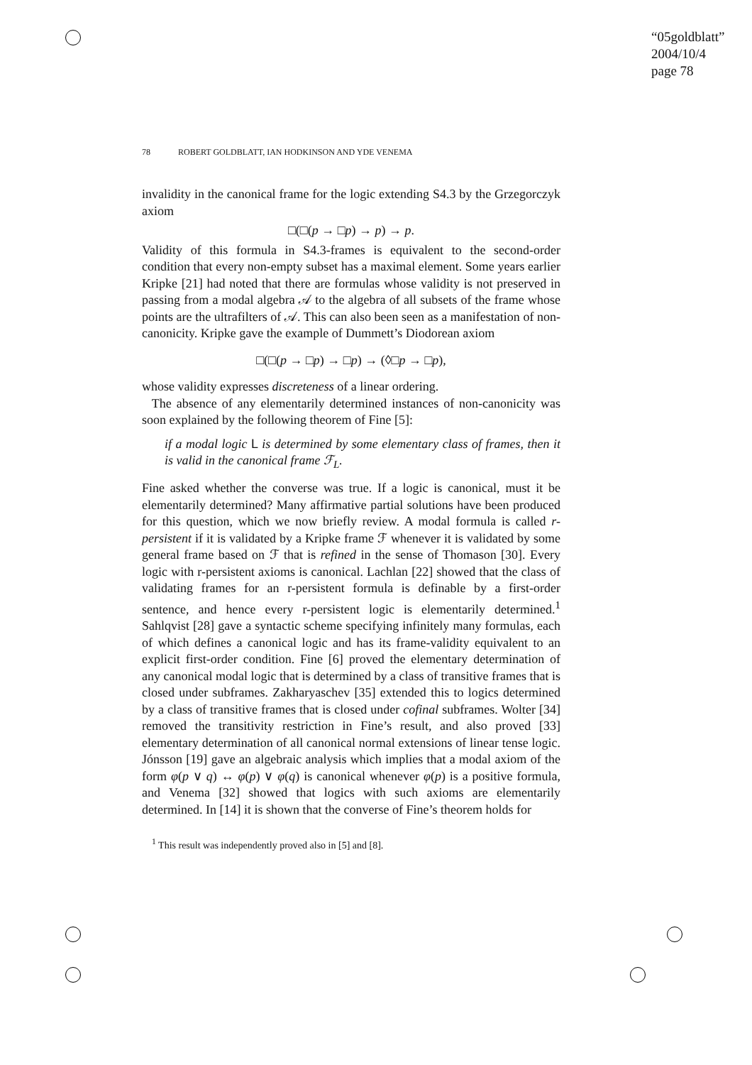“05goldblatt”
2004/10/4
page 78
78 ROBERT GOLDBLATT, IAN HODKINSON AND YDE VENEMA
invalidity in the canonical frame for the logic extending S4.3 by the Grzegorczyk axiom
□(□(p → □p) → p) → p.
Validity of this formula in S4.3-frames is equivalent to the second-order condition that every non-empty subset has a maximal element. Some years earlier Kripke [21] had noted that there are formulas whose validity is not preserved in passing from a modal algebra 𝒜 to the algebra of all subsets of the frame whose points are the ultrafilters of 𝒜. This can also been seen as a manifestation of non-canonicity. Kripke gave the example of Dummett’s Diodorean axiom
□(□(p → □p) → □p) → (◊□p → □p),
whose validity expresses discreteness of a linear ordering.
The absence of any elementarily determined instances of non-canonicity was soon explained by the following theorem of Fine [5]:
if a modal logic L is determined by some elementary class of frames, then it is valid in the canonical frame ℱ<sub>L</sub>.
Fine asked whether the converse was true. If a logic is canonical, must it be elementarily determined? Many affirmative partial solutions have been produced for this question, which we now briefly review. A modal formula is called r-persistent if it is validated by a Kripke frame ℱ whenever it is validated by some general frame based on ℱ that is refined in the sense of Thomason [30]. Every logic with r-persistent axioms is canonical. Lachlan [22] showed that the class of validating frames for an r-persistent formula is definable by a first-order sentence, and hence every r-persistent logic is elementarily determined.<sup>1</sup> Sahlqvist [28] gave a syntactic scheme specifying infinitely many formulas, each of which defines a canonical logic and has its frame-validity equivalent to an explicit first-order condition. Fine [6] proved the elementary determination of any canonical modal logic that is determined by a class of transitive frames that is closed under subframes. Zakharyaschev [35] extended this to logics determined by a class of transitive frames that is closed under cofinal subframes. Wolter [34] removed the transitivity restriction in Fine’s result, and also proved [33] elementary determination of all canonical normal extensions of linear tense logic. Jónsson [19] gave an algebraic analysis which implies that a modal axiom of the form φ(p ∨ q) ↔ φ(p) ∨ φ(q) is canonical whenever φ(p) is a positive formula, and Venema [32] showed that logics with such axioms are elementarily determined. In [14] it is shown that the converse of Fine’s theorem holds for
<sup>1</sup> This result was independently proved also in [5] and [8].